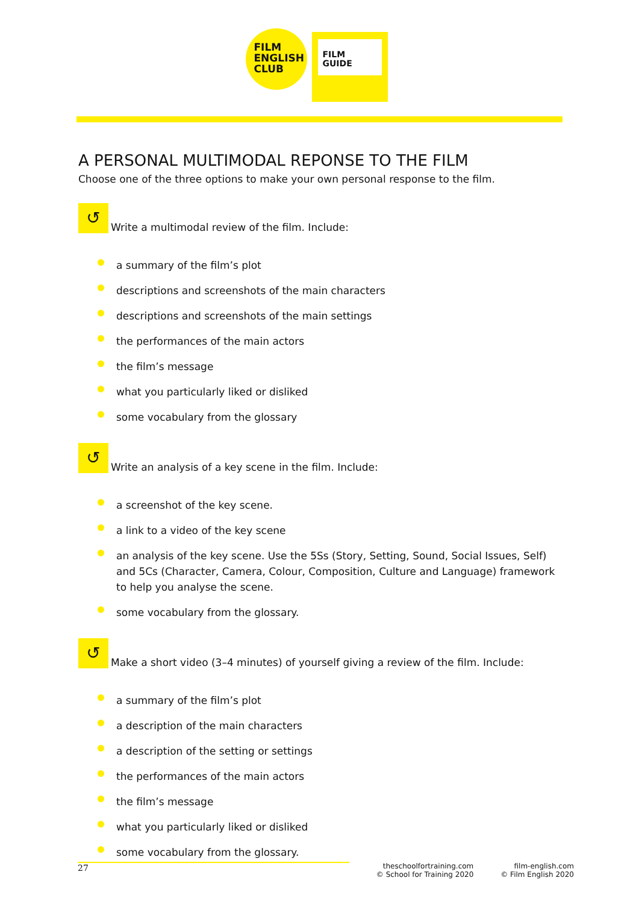FILM
ENGLISH
CLUB
FILM
GUIDE
A PERSONAL MULTIMODAL REPONSE TO THE FILM
Choose one of the three options to make your own personal response to the film.
↺
Write a multimodal review of the film. Include:
a summary of the film’s plot
descriptions and screenshots of the main characters
descriptions and screenshots of the main settings
the performances of the main actors
the film’s message
what you particularly liked or disliked
some vocabulary from the glossary
↺
Write an analysis of a key scene in the film. Include:
a screenshot of the key scene.
a link to a video of the key scene
an analysis of the key scene. Use the 5Ss (Story, Setting, Sound, Social Issues, Self) and 5Cs (Character, Camera, Colour, Composition, Culture and Language) framework to help you analyse the scene.
some vocabulary from the glossary.
↺
Make a short video (3–4 minutes) of yourself giving a review of the film. Include:
a summary of the film’s plot
a description of the main characters
a description of the setting or settings
the performances of the main actors
the film’s message
what you particularly liked or disliked
some vocabulary from the glossary.
27
theschoolfortraining.com
© School for Training 2020
film-english.com
© Film English 2020